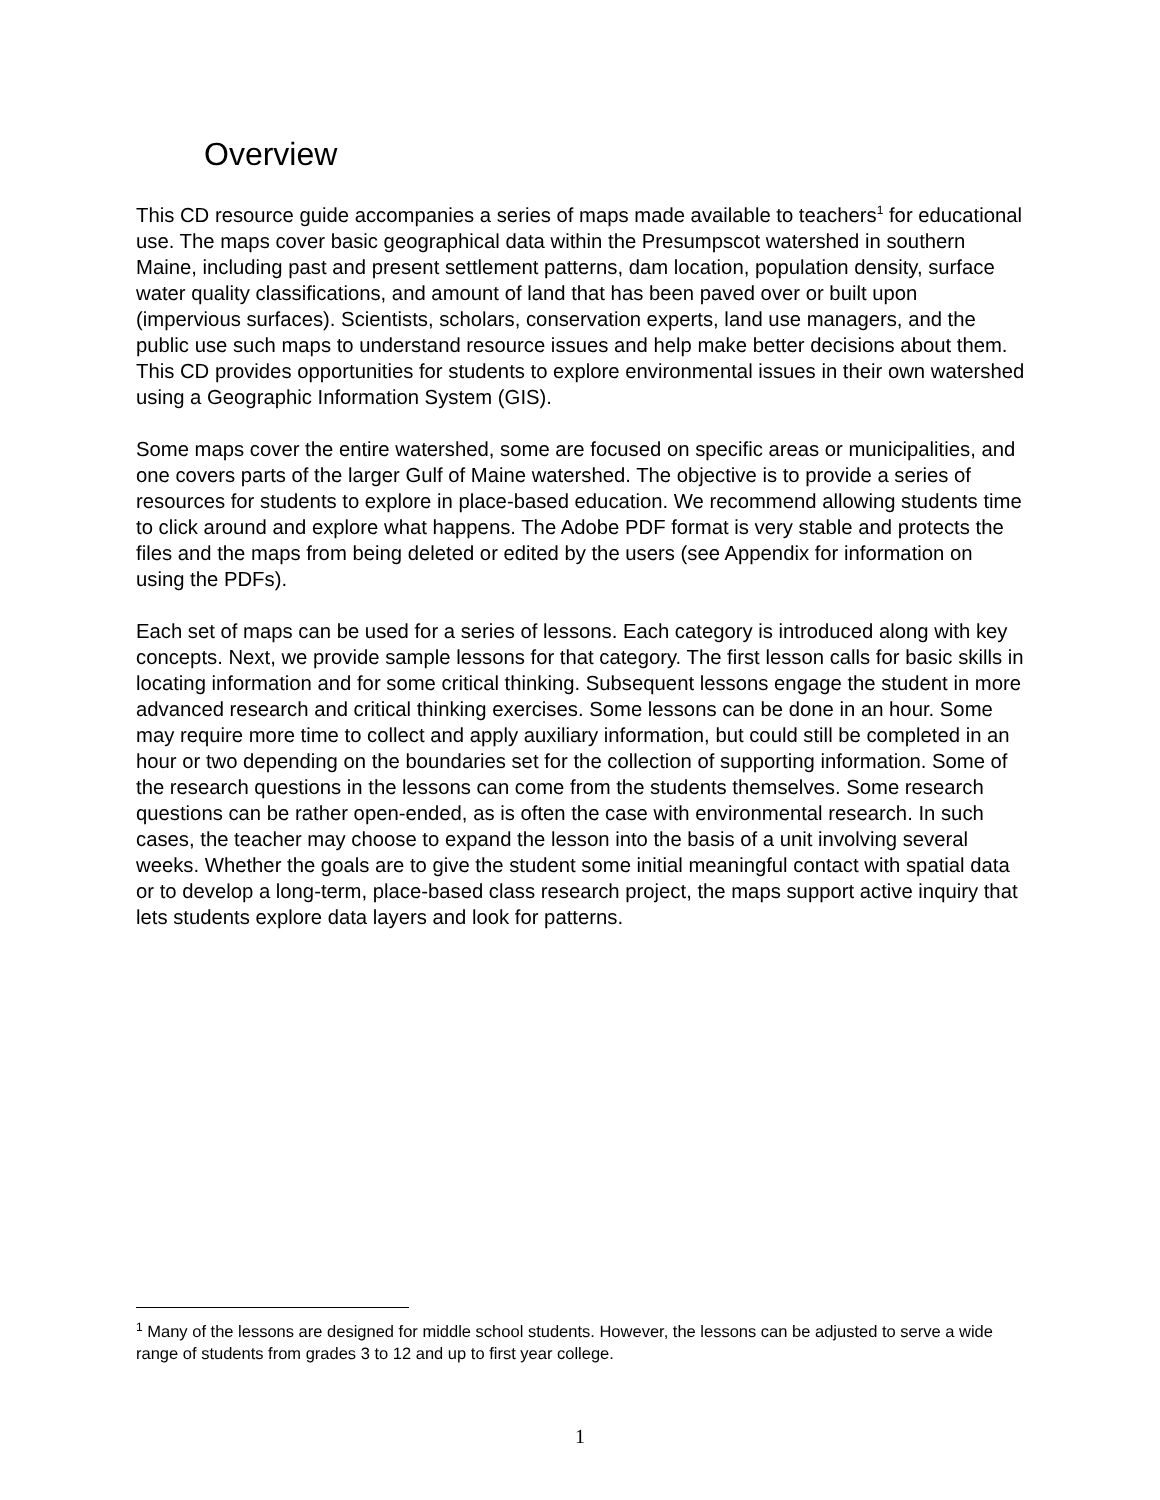Overview
This CD resource guide accompanies a series of maps made available to teachers<sup>1</sup> for educational use. The maps cover basic geographical data within the Presumpscot watershed in southern Maine, including past and present settlement patterns, dam location, population density, surface water quality classifications, and amount of land that has been paved over or built upon (impervious surfaces). Scientists, scholars, conservation experts, land use managers, and the public use such maps to understand resource issues and help make better decisions about them. This CD provides opportunities for students to explore environmental issues in their own watershed using a Geographic Information System (GIS).
Some maps cover the entire watershed, some are focused on specific areas or municipalities, and one covers parts of the larger Gulf of Maine watershed. The objective is to provide a series of resources for students to explore in place-based education. We recommend allowing students time to click around and explore what happens. The Adobe PDF format is very stable and protects the files and the maps from being deleted or edited by the users (see Appendix for information on using the PDFs).
Each set of maps can be used for a series of lessons. Each category is introduced along with key concepts. Next, we provide sample lessons for that category. The first lesson calls for basic skills in locating information and for some critical thinking. Subsequent lessons engage the student in more advanced research and critical thinking exercises. Some lessons can be done in an hour. Some may require more time to collect and apply auxiliary information, but could still be completed in an hour or two depending on the boundaries set for the collection of supporting information. Some of the research questions in the lessons can come from the students themselves. Some research questions can be rather open-ended, as is often the case with environmental research. In such cases, the teacher may choose to expand the lesson into the basis of a unit involving several weeks. Whether the goals are to give the student some initial meaningful contact with spatial data or to develop a long-term, place-based class research project, the maps support active inquiry that lets students explore data layers and look for patterns.
<sup>1</sup> Many of the lessons are designed for middle school students. However, the lessons can be adjusted to serve a wide range of students from grades 3 to 12 and up to first year college.
1